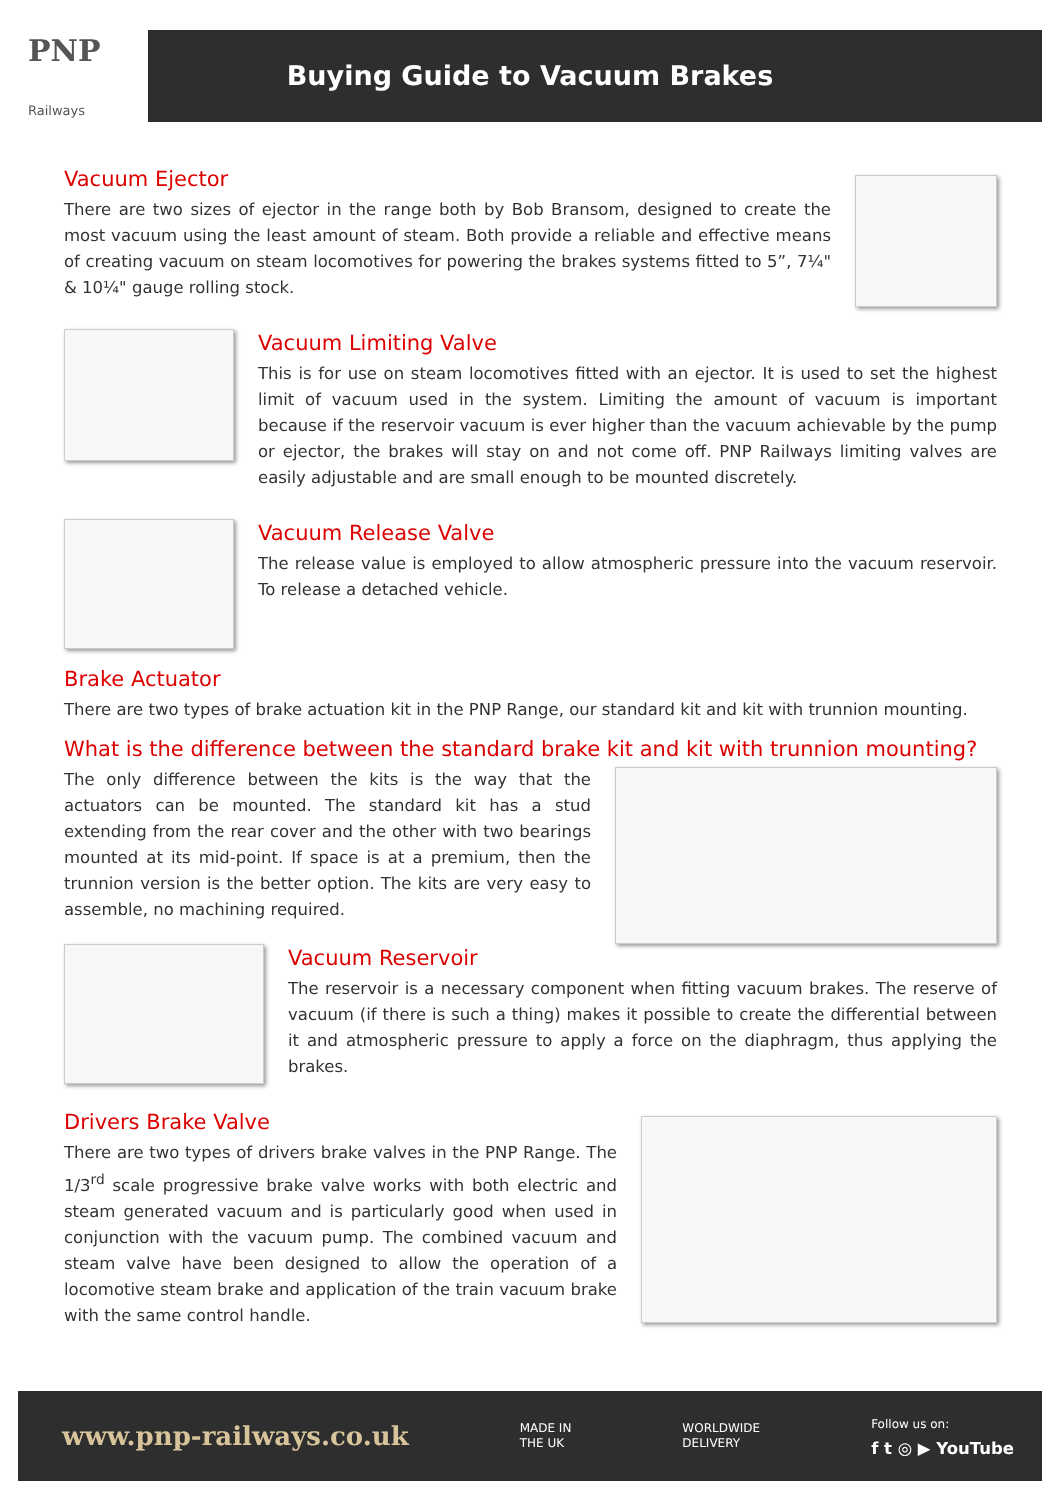PNP
Railways
Buying Guide to Vacuum Brakes
Vacuum Ejector
There are two sizes of ejector in the range both by Bob Bransom, designed to create the most vacuum using the least amount of steam. Both provide a reliable and effective means of creating vacuum on steam locomotives for powering the brakes systems fitted to 5”, 7¼" & 10¼" gauge rolling stock.
Vacuum Limiting Valve
This is for use on steam locomotives fitted with an ejector. It is used to set the highest limit of vacuum used in the system. Limiting the amount of vacuum is important because if the reservoir vacuum is ever higher than the vacuum achievable by the pump or ejector, the brakes will stay on and not come off. PNP Railways limiting valves are easily adjustable and are small enough to be mounted discretely.
Vacuum Release Valve
The release value is employed to allow atmospheric pressure into the vacuum reservoir. To release a detached vehicle.
Brake Actuator
There are two types of brake actuation kit in the PNP Range, our standard kit and kit with trunnion mounting.
What is the difference between the standard brake kit and kit with trunnion mounting?
The only difference between the kits is the way that the actuators can be mounted. The standard kit has a stud extending from the rear cover and the other with two bearings mounted at its mid-point. If space is at a premium, then the trunnion version is the better option. The kits are very easy to assemble, no machining required.
Vacuum Reservoir
The reservoir is a necessary component when fitting vacuum brakes. The reserve of vacuum (if there is such a thing) makes it possible to create the differential between it and atmospheric pressure to apply a force on the diaphragm, thus applying the brakes.
Drivers Brake Valve
There are two types of drivers brake valves in the PNP Range. The 1/3<sup>rd</sup> scale progressive brake valve works with both electric and steam generated vacuum and is particularly good when used in conjunction with the vacuum pump. The combined vacuum and steam valve have been designed to allow the operation of a locomotive steam brake and application of the train vacuum brake with the same control handle.
www.pnp-railways.co.uk MADE IN
THE UK WORLDWIDE
DELIVERY Follow us on:
f t ◎ ▶ YouTube